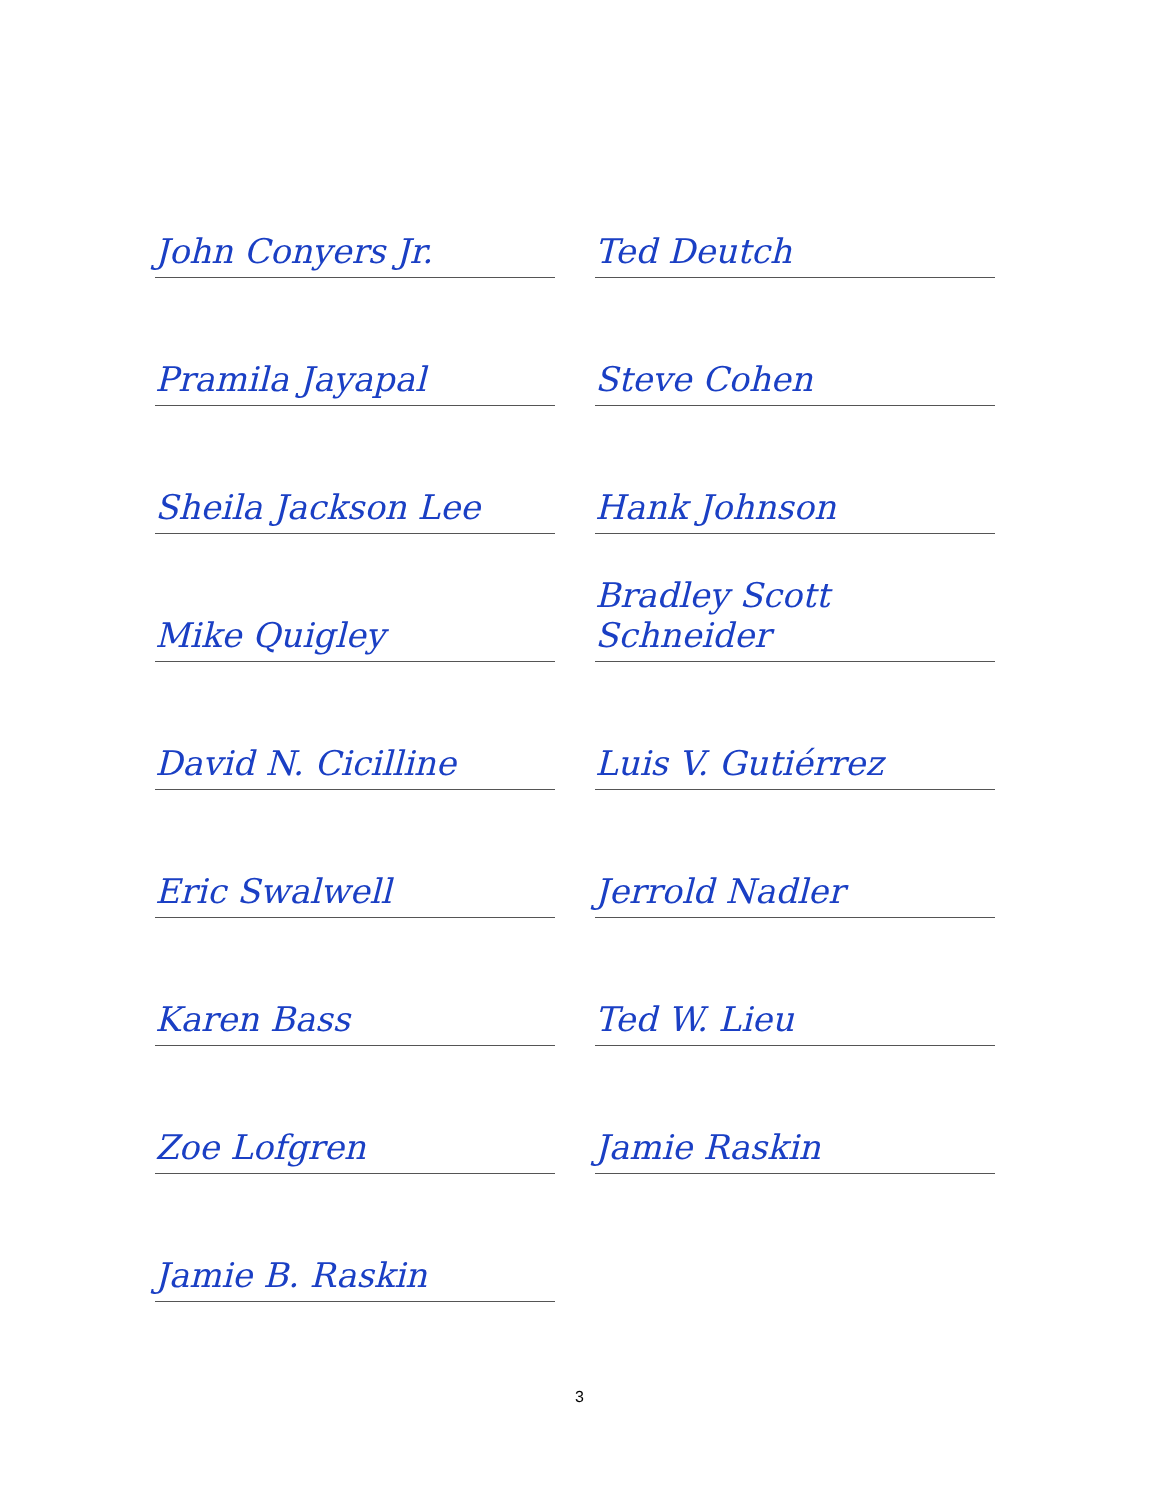John Conyers Jr.
Ted Deutch
Pramila Jayapal
Steve Cohen
Sheila Jackson Lee
Hank Johnson
Mike Quigley
Bradley Scott Schneider
David N. Cicilline
Luis V. Gutiérrez
Eric Swalwell
Jerrold Nadler
Karen Bass
Ted W. Lieu
Zoe Lofgren
Jamie Raskin
Jamie B. Raskin
3